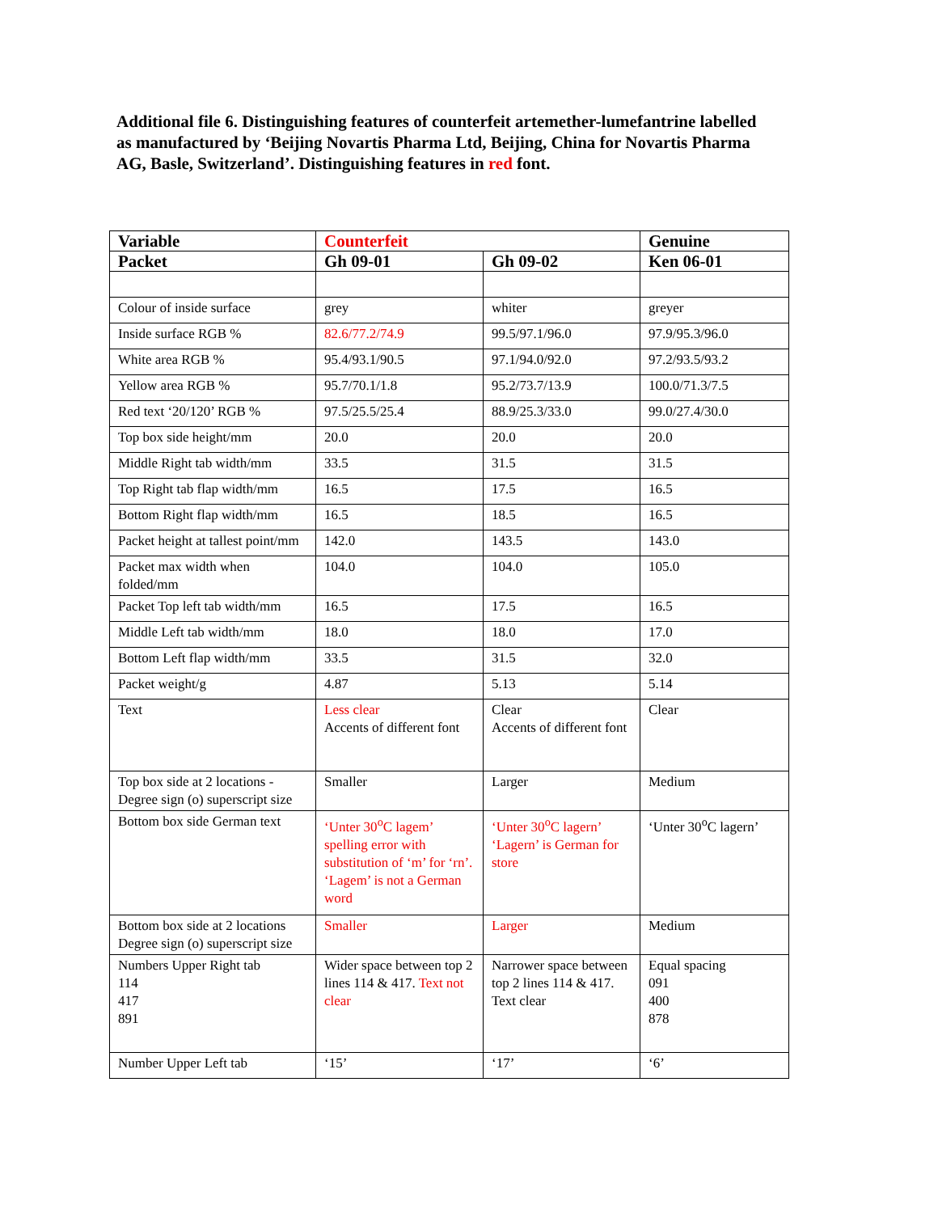Additional file 6. Distinguishing features of counterfeit artemether-lumefantrine labelled as manufactured by ‘Beijing Novartis Pharma Ltd, Beijing, China for Novartis Pharma AG, Basle, Switzerland’. Distinguishing features in red font.
| Variable | Counterfeit | | Genuine |
| --- | --- | --- | --- |
| Packet | Gh 09-01 | Gh 09-02 | Ken 06-01 |
| Colour of inside surface | grey | whiter | greyer |
| Inside surface RGB % | 82.6/77.2/74.9 | 99.5/97.1/96.0 | 97.9/95.3/96.0 |
| White area RGB % | 95.4/93.1/90.5 | 97.1/94.0/92.0 | 97.2/93.5/93.2 |
| Yellow area RGB % | 95.7/70.1/1.8 | 95.2/73.7/13.9 | 100.0/71.3/7.5 |
| Red text ‘20/120’ RGB % | 97.5/25.5/25.4 | 88.9/25.3/33.0 | 99.0/27.4/30.0 |
| Top box side height/mm | 20.0 | 20.0 | 20.0 |
| Middle Right tab width/mm | 33.5 | 31.5 | 31.5 |
| Top Right tab flap width/mm | 16.5 | 17.5 | 16.5 |
| Bottom Right flap width/mm | 16.5 | 18.5 | 16.5 |
| Packet height at tallest point/mm | 142.0 | 143.5 | 143.0 |
| Packet max width when folded/mm | 104.0 | 104.0 | 105.0 |
| Packet Top left tab width/mm | 16.5 | 17.5 | 16.5 |
| Middle Left tab width/mm | 18.0 | 18.0 | 17.0 |
| Bottom Left flap width/mm | 33.5 | 31.5 | 32.0 |
| Packet weight/g | 4.87 | 5.13 | 5.14 |
| Text | Less clear Accents of different font | Clear Accents of different font | Clear |
| Top box side at 2 locations - Degree sign (o) superscript size | Smaller | Larger | Medium |
| Bottom box side German text | ‘Unter 30<sup>o</sup>C lagem’ spelling error with substitution of ‘m’ for ‘rn’. ‘Lagem’ is not a German word | ‘Unter 30<sup>o</sup>C lagern’ ‘Lagern’ is German for store | ‘Unter 30<sup>o</sup>C lagern’ |
| Bottom box side at 2 locations Degree sign (o) superscript size | Smaller | Larger | Medium |
| Numbers Upper Right tab 114 417 891 | Wider space between top 2 lines 114 & 417. Text not clear | Narrower space between top 2 lines 114 & 417. Text clear | Equal spacing 091 400 878 |
| Number Upper Left tab | ‘15’ | ‘17’ | ‘6’ |